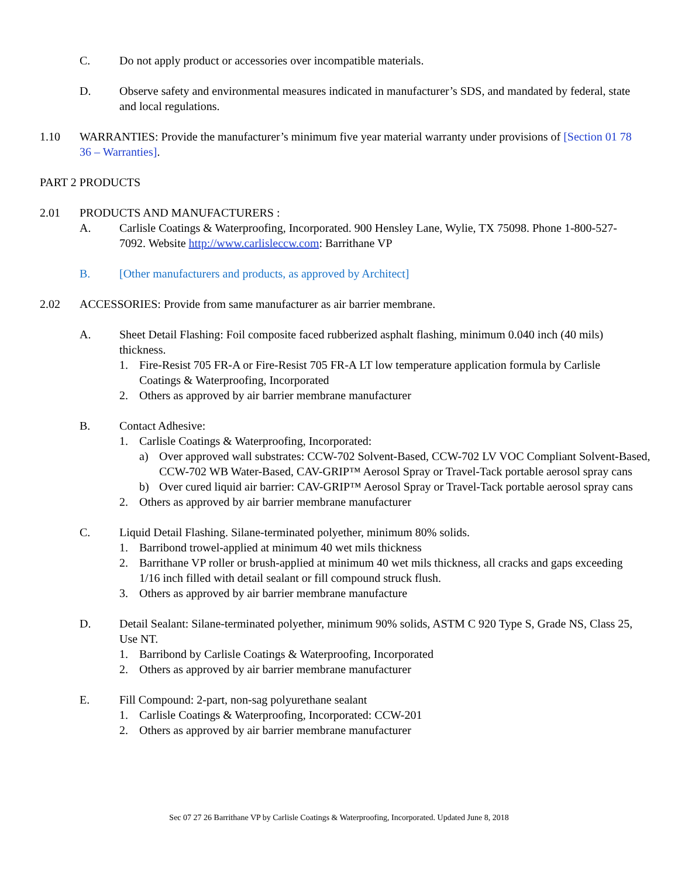C. Do not apply product or accessories over incompatible materials.
D. Observe safety and environmental measures indicated in manufacturer’s SDS, and mandated by federal, state and local regulations.
1.10 WARRANTIES: Provide the manufacturer’s minimum five year material warranty under provisions of [Section 01 78 36 – Warranties].
PART 2 PRODUCTS
2.01 PRODUCTS AND MANUFACTURERS :
A. Carlisle Coatings & Waterproofing, Incorporated. 900 Hensley Lane, Wylie, TX 75098. Phone 1-800-527-7092. Website http://www.carlisleccw.com: Barrithane VP
B. [Other manufacturers and products, as approved by Architect]
2.02 ACCESSORIES: Provide from same manufacturer as air barrier membrane.
A. Sheet Detail Flashing: Foil composite faced rubberized asphalt flashing, minimum 0.040 inch (40 mils) thickness.
1. Fire-Resist 705 FR-A or Fire-Resist 705 FR-A LT low temperature application formula by Carlisle Coatings & Waterproofing, Incorporated
2. Others as approved by air barrier membrane manufacturer
B. Contact Adhesive:
1. Carlisle Coatings & Waterproofing, Incorporated:
a) Over approved wall substrates: CCW-702 Solvent-Based, CCW-702 LV VOC Compliant Solvent-Based, CCW-702 WB Water-Based, CAV-GRIP™ Aerosol Spray or Travel-Tack portable aerosol spray cans
b) Over cured liquid air barrier: CAV-GRIP™ Aerosol Spray or Travel-Tack portable aerosol spray cans
2. Others as approved by air barrier membrane manufacturer
C. Liquid Detail Flashing. Silane-terminated polyether, minimum 80% solids.
1. Barribond trowel-applied at minimum 40 wet mils thickness
2. Barrithane VP roller or brush-applied at minimum 40 wet mils thickness, all cracks and gaps exceeding 1/16 inch filled with detail sealant or fill compound struck flush.
3. Others as approved by air barrier membrane manufacture
D. Detail Sealant: Silane-terminated polyether, minimum 90% solids, ASTM C 920 Type S, Grade NS, Class 25, Use NT.
1. Barribond by Carlisle Coatings & Waterproofing, Incorporated
2. Others as approved by air barrier membrane manufacturer
E. Fill Compound: 2-part, non-sag polyurethane sealant
1. Carlisle Coatings & Waterproofing, Incorporated: CCW-201
2. Others as approved by air barrier membrane manufacturer
Sec 07 27 26 Barrithane VP by Carlisle Coatings & Waterproofing, Incorporated. Updated June 8, 2018